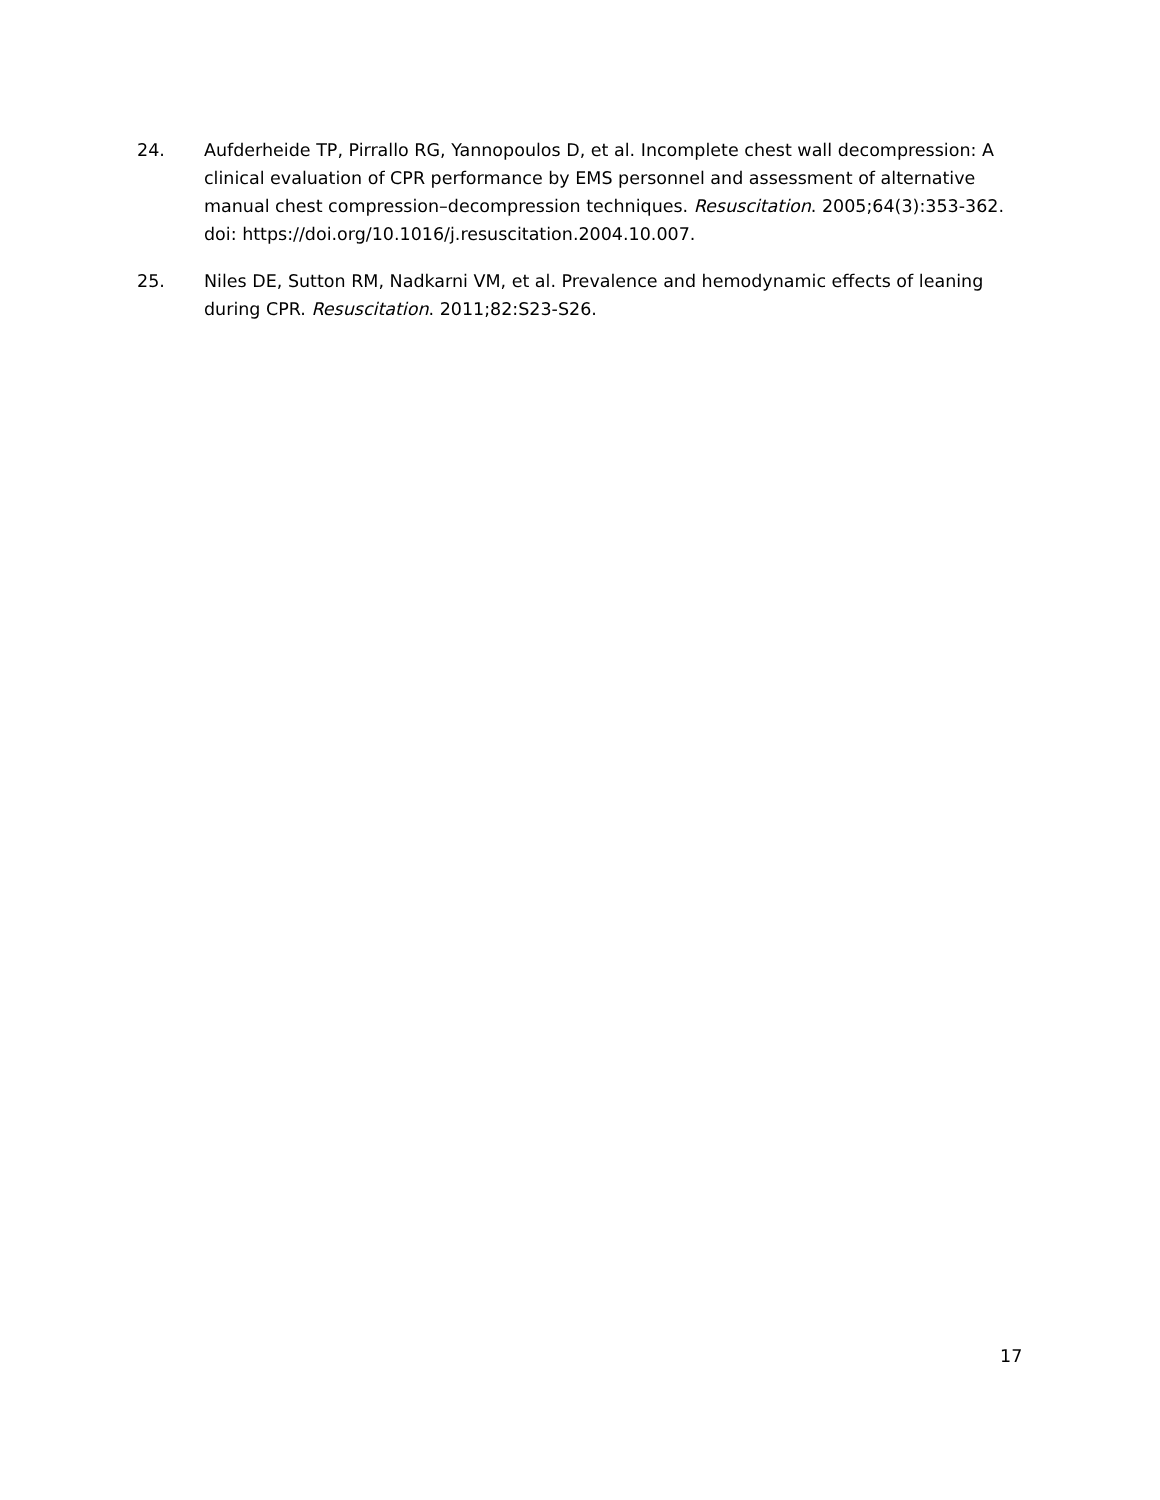24. Aufderheide TP, Pirrallo RG, Yannopoulos D, et al. Incomplete chest wall decompression: A clinical evaluation of CPR performance by EMS personnel and assessment of alternative manual chest compression–decompression techniques. Resuscitation. 2005;64(3):353-362. doi: https://doi.org/10.1016/j.resuscitation.2004.10.007.
25. Niles DE, Sutton RM, Nadkarni VM, et al. Prevalence and hemodynamic effects of leaning during CPR. Resuscitation. 2011;82:S23-S26.
17